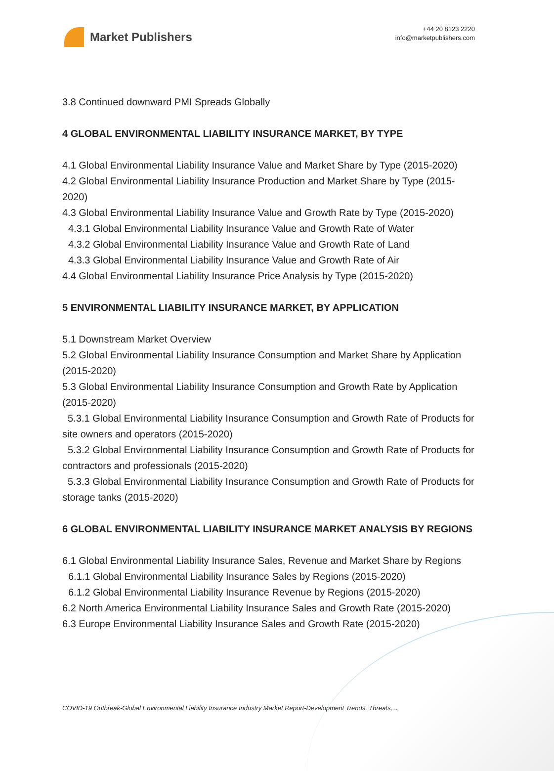Market Publishers
+44 20 8123 2220
info@marketpublishers.com
3.8 Continued downward PMI Spreads Globally
4 GLOBAL ENVIRONMENTAL LIABILITY INSURANCE MARKET, BY TYPE
4.1 Global Environmental Liability Insurance Value and Market Share by Type (2015-2020)
4.2 Global Environmental Liability Insurance Production and Market Share by Type (2015-2020)
4.3 Global Environmental Liability Insurance Value and Growth Rate by Type (2015-2020)
4.3.1 Global Environmental Liability Insurance Value and Growth Rate of Water
4.3.2 Global Environmental Liability Insurance Value and Growth Rate of Land
4.3.3 Global Environmental Liability Insurance Value and Growth Rate of Air
4.4 Global Environmental Liability Insurance Price Analysis by Type (2015-2020)
5 ENVIRONMENTAL LIABILITY INSURANCE MARKET, BY APPLICATION
5.1 Downstream Market Overview
5.2 Global Environmental Liability Insurance Consumption and Market Share by Application (2015-2020)
5.3 Global Environmental Liability Insurance Consumption and Growth Rate by Application (2015-2020)
5.3.1 Global Environmental Liability Insurance Consumption and Growth Rate of Products for site owners and operators (2015-2020)
5.3.2 Global Environmental Liability Insurance Consumption and Growth Rate of Products for contractors and professionals (2015-2020)
5.3.3 Global Environmental Liability Insurance Consumption and Growth Rate of Products for storage tanks (2015-2020)
6 GLOBAL ENVIRONMENTAL LIABILITY INSURANCE MARKET ANALYSIS BY REGIONS
6.1 Global Environmental Liability Insurance Sales, Revenue and Market Share by Regions
6.1.1 Global Environmental Liability Insurance Sales by Regions (2015-2020)
6.1.2 Global Environmental Liability Insurance Revenue by Regions (2015-2020)
6.2 North America Environmental Liability Insurance Sales and Growth Rate (2015-2020)
6.3 Europe Environmental Liability Insurance Sales and Growth Rate (2015-2020)
COVID-19 Outbreak-Global Environmental Liability Insurance Industry Market Report-Development Trends, Threats,...